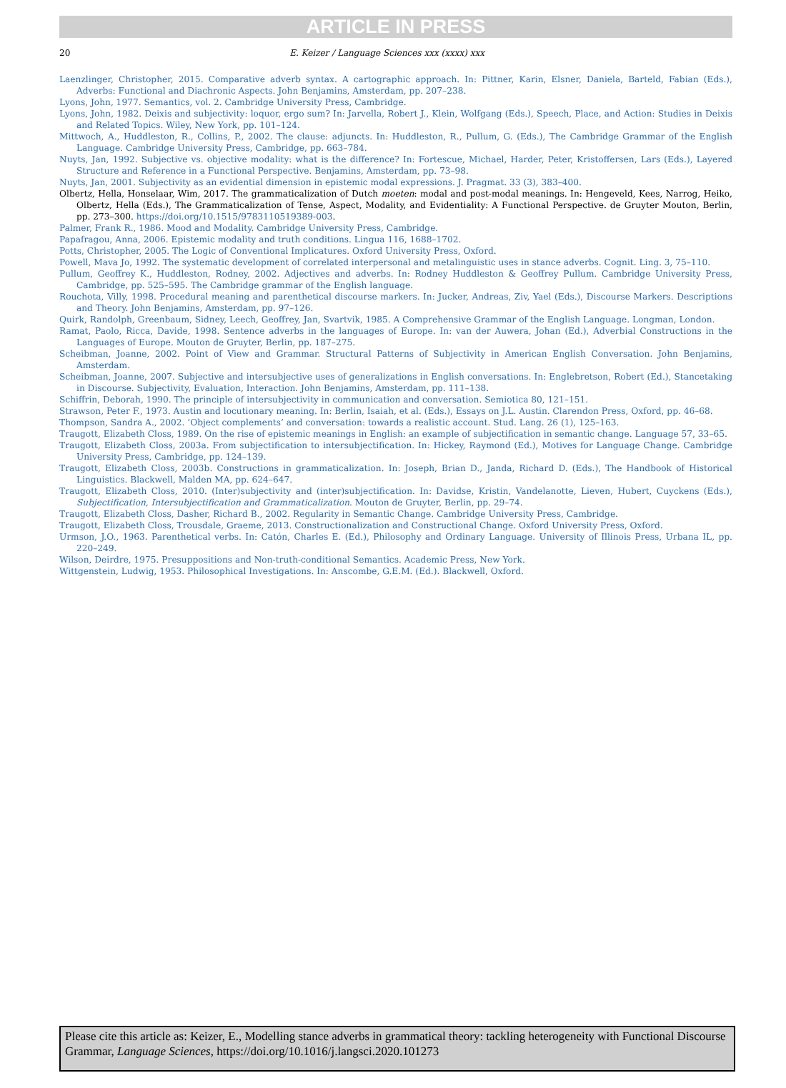ARTICLE IN PRESS
20 E. Keizer / Language Sciences xxx (xxxx) xxx
Laenzlinger, Christopher, 2015. Comparative adverb syntax. A cartographic approach. In: Pittner, Karin, Elsner, Daniela, Barteld, Fabian (Eds.), Adverbs: Functional and Diachronic Aspects. John Benjamins, Amsterdam, pp. 207–238.
Lyons, John, 1977. Semantics, vol. 2. Cambridge University Press, Cambridge.
Lyons, John, 1982. Deixis and subjectivity: loquor, ergo sum? In: Jarvella, Robert J., Klein, Wolfgang (Eds.), Speech, Place, and Action: Studies in Deixis and Related Topics. Wiley, New York, pp. 101–124.
Mittwoch, A., Huddleston, R., Collins, P., 2002. The clause: adjuncts. In: Huddleston, R., Pullum, G. (Eds.), The Cambridge Grammar of the English Language. Cambridge University Press, Cambridge, pp. 663–784.
Nuyts, Jan, 1992. Subjective vs. objective modality: what is the difference? In: Fortescue, Michael, Harder, Peter, Kristoffersen, Lars (Eds.), Layered Structure and Reference in a Functional Perspective. Benjamins, Amsterdam, pp. 73–98.
Nuyts, Jan, 2001. Subjectivity as an evidential dimension in epistemic modal expressions. J. Pragmat. 33 (3), 383–400.
Olbertz, Hella, Honselaar, Wim, 2017. The grammaticalization of Dutch moeten: modal and post-modal meanings. In: Hengeveld, Kees, Narrog, Heiko, Olbertz, Hella (Eds.), The Grammaticalization of Tense, Aspect, Modality, and Evidentiality: A Functional Perspective. de Gruyter Mouton, Berlin, pp. 273–300. https://doi.org/10.1515/9783110519389-003.
Palmer, Frank R., 1986. Mood and Modality. Cambridge University Press, Cambridge.
Papafragou, Anna, 2006. Epistemic modality and truth conditions. Lingua 116, 1688–1702.
Potts, Christopher, 2005. The Logic of Conventional Implicatures. Oxford University Press, Oxford.
Powell, Mava Jo, 1992. The systematic development of correlated interpersonal and metalinguistic uses in stance adverbs. Cognit. Ling. 3, 75–110.
Pullum, Geoffrey K., Huddleston, Rodney, 2002. Adjectives and adverbs. In: Rodney Huddleston & Geoffrey Pullum. Cambridge University Press, Cambridge, pp. 525–595. The Cambridge grammar of the English language.
Rouchota, Villy, 1998. Procedural meaning and parenthetical discourse markers. In: Jucker, Andreas, Ziv, Yael (Eds.), Discourse Markers. Descriptions and Theory. John Benjamins, Amsterdam, pp. 97–126.
Quirk, Randolph, Greenbaum, Sidney, Leech, Geoffrey, Jan, Svartvik, 1985. A Comprehensive Grammar of the English Language. Longman, London.
Ramat, Paolo, Ricca, Davide, 1998. Sentence adverbs in the languages of Europe. In: van der Auwera, Johan (Ed.), Adverbial Constructions in the Languages of Europe. Mouton de Gruyter, Berlin, pp. 187–275.
Scheibman, Joanne, 2002. Point of View and Grammar. Structural Patterns of Subjectivity in American English Conversation. John Benjamins, Amsterdam.
Scheibman, Joanne, 2007. Subjective and intersubjective uses of generalizations in English conversations. In: Englebretson, Robert (Ed.), Stancetaking in Discourse. Subjectivity, Evaluation, Interaction. John Benjamins, Amsterdam, pp. 111–138.
Schiffrin, Deborah, 1990. The principle of intersubjectivity in communication and conversation. Semiotica 80, 121–151.
Strawson, Peter F., 1973. Austin and locutionary meaning. In: Berlin, Isaiah, et al. (Eds.), Essays on J.L. Austin. Clarendon Press, Oxford, pp. 46–68.
Thompson, Sandra A., 2002. ‘Object complements’ and conversation: towards a realistic account. Stud. Lang. 26 (1), 125–163.
Traugott, Elizabeth Closs, 1989. On the rise of epistemic meanings in English: an example of subjectification in semantic change. Language 57, 33–65.
Traugott, Elizabeth Closs, 2003a. From subjectification to intersubjectification. In: Hickey, Raymond (Ed.), Motives for Language Change. Cambridge University Press, Cambridge, pp. 124–139.
Traugott, Elizabeth Closs, 2003b. Constructions in grammaticalization. In: Joseph, Brian D., Janda, Richard D. (Eds.), The Handbook of Historical Linguistics. Blackwell, Malden MA, pp. 624–647.
Traugott, Elizabeth Closs, 2010. (Inter)subjectivity and (inter)subjectification. In: Davidse, Kristin, Vandelanotte, Lieven, Hubert, Cuyckens (Eds.), Subjectification, Intersubjectification and Grammaticalization. Mouton de Gruyter, Berlin, pp. 29–74.
Traugott, Elizabeth Closs, Dasher, Richard B., 2002. Regularity in Semantic Change. Cambridge University Press, Cambridge.
Traugott, Elizabeth Closs, Trousdale, Graeme, 2013. Constructionalization and Constructional Change. Oxford University Press, Oxford.
Urmson, J.O., 1963. Parenthetical verbs. In: Catón, Charles E. (Ed.), Philosophy and Ordinary Language. University of Illinois Press, Urbana IL, pp. 220–249.
Wilson, Deirdre, 1975. Presuppositions and Non-truth-conditional Semantics. Academic Press, New York.
Wittgenstein, Ludwig, 1953. Philosophical Investigations. In: Anscombe, G.E.M. (Ed.). Blackwell, Oxford.
Please cite this article as: Keizer, E., Modelling stance adverbs in grammatical theory: tackling heterogeneity with Functional Discourse Grammar, Language Sciences, https://doi.org/10.1016/j.langsci.2020.101273